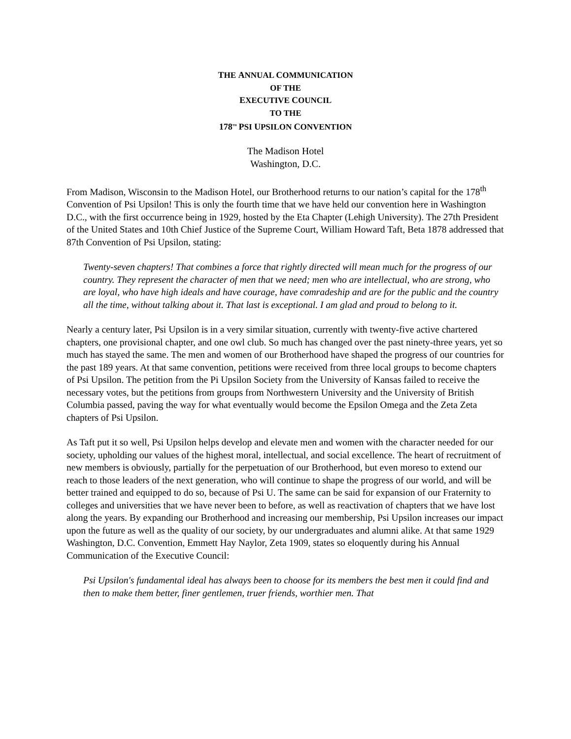THE ANNUAL COMMUNICATION
OF THE
EXECUTIVE COUNCIL
TO THE
178<sup>TH</sup> PSI UPSILON CONVENTION
The Madison Hotel
Washington, D.C.
From Madison, Wisconsin to the Madison Hotel, our Brotherhood returns to our nation’s capital for the 178<sup>th</sup> Convention of Psi Upsilon! This is only the fourth time that we have held our convention here in Washington D.C., with the first occurrence being in 1929, hosted by the Eta Chapter (Lehigh University). The 27th President of the United States and 10th Chief Justice of the Supreme Court, William Howard Taft, Beta 1878 addressed that 87th Convention of Psi Upsilon, stating:
Twenty-seven chapters! That combines a force that rightly directed will mean much for the progress of our country. They represent the character of men that we need; men who are intellectual, who are strong, who are loyal, who have high ideals and have courage, have comradeship and are for the public and the country all the time, without talking about it. That last is exceptional. I am glad and proud to belong to it.
Nearly a century later, Psi Upsilon is in a very similar situation, currently with twenty-five active chartered chapters, one provisional chapter, and one owl club. So much has changed over the past ninety-three years, yet so much has stayed the same. The men and women of our Brotherhood have shaped the progress of our countries for the past 189 years. At that same convention, petitions were received from three local groups to become chapters of Psi Upsilon. The petition from the Pi Upsilon Society from the University of Kansas failed to receive the necessary votes, but the petitions from groups from Northwestern University and the University of British Columbia passed, paving the way for what eventually would become the Epsilon Omega and the Zeta Zeta chapters of Psi Upsilon.
As Taft put it so well, Psi Upsilon helps develop and elevate men and women with the character needed for our society, upholding our values of the highest moral, intellectual, and social excellence. The heart of recruitment of new members is obviously, partially for the perpetuation of our Brotherhood, but even moreso to extend our reach to those leaders of the next generation, who will continue to shape the progress of our world, and will be better trained and equipped to do so, because of Psi U. The same can be said for expansion of our Fraternity to colleges and universities that we have never been to before, as well as reactivation of chapters that we have lost along the years. By expanding our Brotherhood and increasing our membership, Psi Upsilon increases our impact upon the future as well as the quality of our society, by our undergraduates and alumni alike. At that same 1929 Washington, D.C. Convention, Emmett Hay Naylor, Zeta 1909, states so eloquently during his Annual Communication of the Executive Council:
Psi Upsilon's fundamental ideal has always been to choose for its members the best men it could find and then to make them better, finer gentlemen, truer friends, worthier men. That